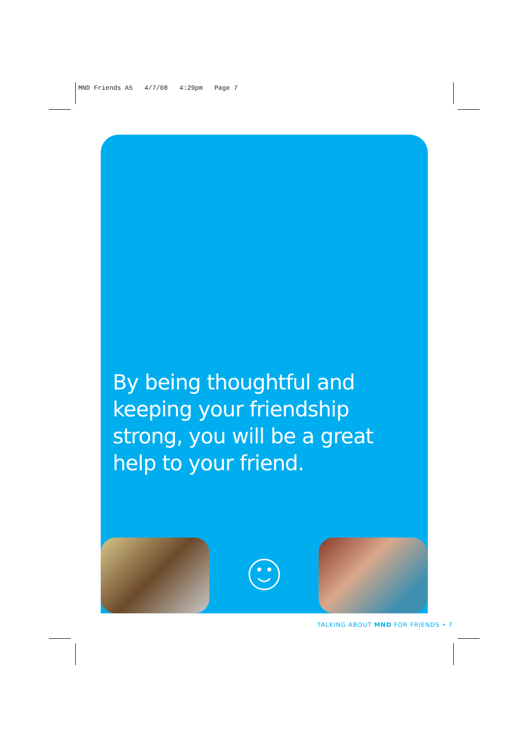MND Friends A5 4/7/08 4:29pm Page 7
By being thoughtful and keeping your friendship strong, you will be a great help to your friend.
TALKING ABOUT MND FOR FRIENDS • 7